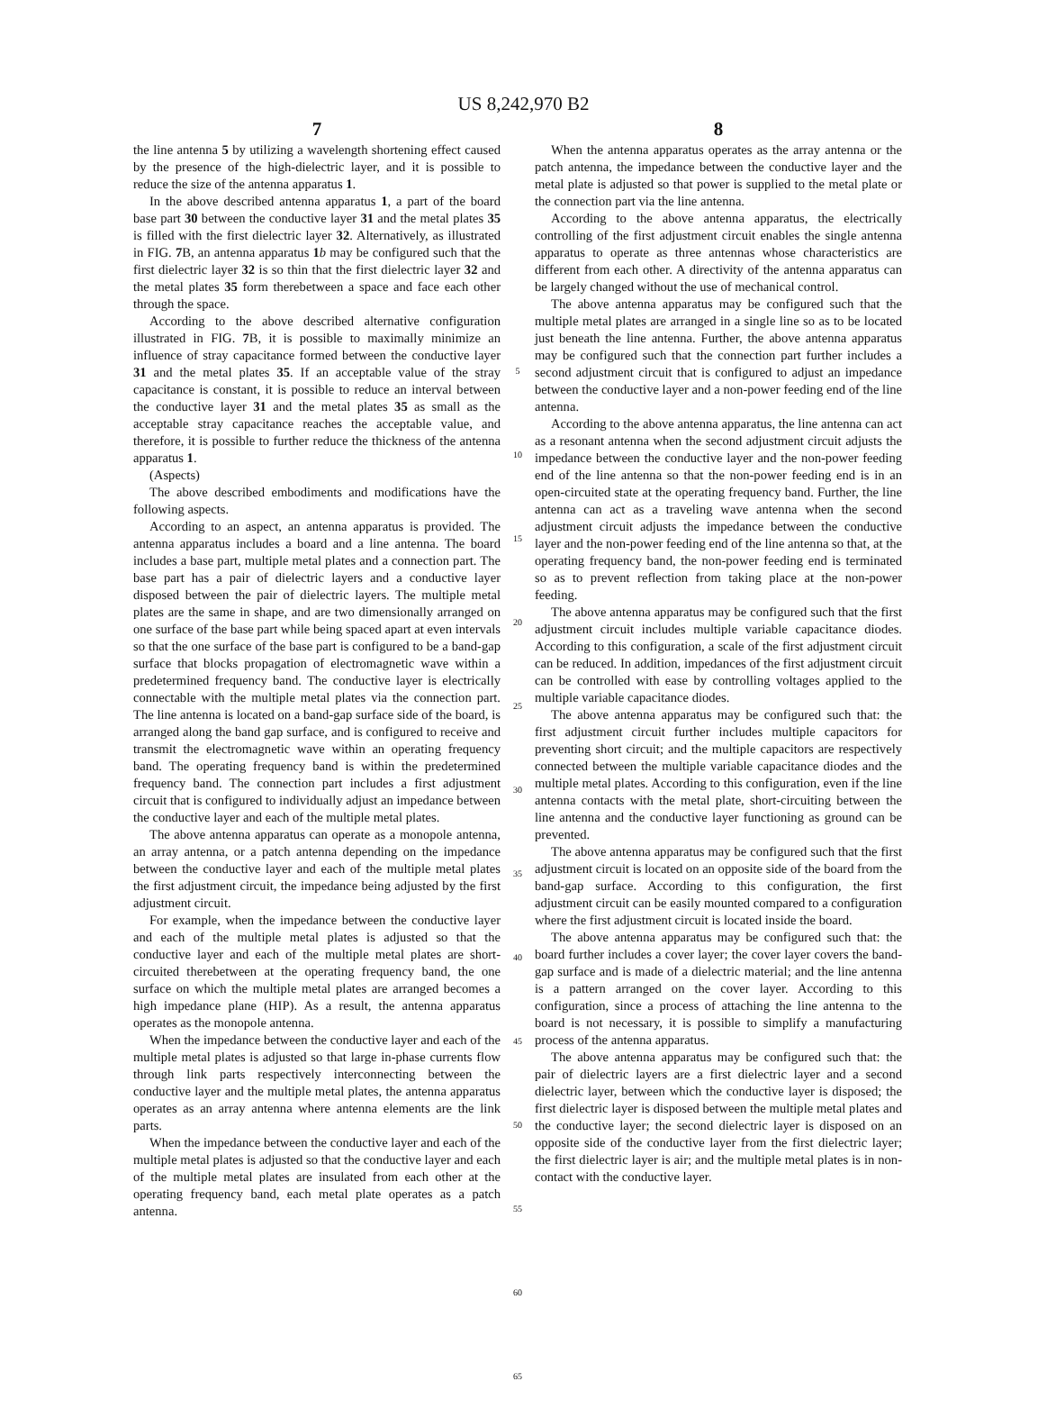US 8,242,970 B2
7
the line antenna 5 by utilizing a wavelength shortening effect caused by the presence of the high-dielectric layer, and it is possible to reduce the size of the antenna apparatus 1.
In the above described antenna apparatus 1, a part of the board base part 30 between the conductive layer 31 and the metal plates 35 is filled with the first dielectric layer 32. Alternatively, as illustrated in FIG. 7 B, an antenna apparatus 1 b may be configured such that the first dielectric layer 32 is so thin that the first dielectric layer 32 and the metal plates 35 form therebetween a space and face each other through the space.
According to the above described alternative configuration illustrated in FIG. 7 B, it is possible to maximally minimize an influence of stray capacitance formed between the conductive layer 31 and the metal plates 35. If an acceptable value of the stray capacitance is constant, it is possible to reduce an interval between the conductive layer 31 and the metal plates 35 as small as the acceptable stray capacitance reaches the acceptable value, and therefore, it is possible to further reduce the thickness of the antenna apparatus 1.
(Aspects)
The above described embodiments and modifications have the following aspects.
According to an aspect, an antenna apparatus is provided. The antenna apparatus includes a board and a line antenna. The board includes a base part, multiple metal plates and a connection part. The base part has a pair of dielectric layers and a conductive layer disposed between the pair of dielectric layers. The multiple metal plates are the same in shape, and are two dimensionally arranged on one surface of the base part while being spaced apart at even intervals so that the one surface of the base part is configured to be a band-gap surface that blocks propagation of electromagnetic wave within a predetermined frequency band. The conductive layer is electrically connectable with the multiple metal plates via the connection part. The line antenna is located on a band-gap surface side of the board, is arranged along the band gap surface, and is configured to receive and transmit the electromagnetic wave within an operating frequency band. The operating frequency band is within the predetermined frequency band. The connection part includes a first adjustment circuit that is configured to individually adjust an impedance between the conductive layer and each of the multiple metal plates.
The above antenna apparatus can operate as a monopole antenna, an array antenna, or a patch antenna depending on the impedance between the conductive layer and each of the multiple metal plates the first adjustment circuit, the impedance being adjusted by the first adjustment circuit.
For example, when the impedance between the conductive layer and each of the multiple metal plates is adjusted so that the conductive layer and each of the multiple metal plates are short-circuited therebetween at the operating frequency band, the one surface on which the multiple metal plates are arranged becomes a high impedance plane (HIP). As a result, the antenna apparatus operates as the monopole antenna.
When the impedance between the conductive layer and each of the multiple metal plates is adjusted so that large in-phase currents flow through link parts respectively interconnecting between the conductive layer and the multiple metal plates, the antenna apparatus operates as an array antenna where antenna elements are the link parts.
When the impedance between the conductive layer and each of the multiple metal plates is adjusted so that the conductive layer and each of the multiple metal plates are insulated from each other at the operating frequency band, each metal plate operates as a patch antenna.
5
10
15
20
25
30
35
40
45
50
55
60
65
8
When the antenna apparatus operates as the array antenna or the patch antenna, the impedance between the conductive layer and the metal plate is adjusted so that power is supplied to the metal plate or the connection part via the line antenna.
According to the above antenna apparatus, the electrically controlling of the first adjustment circuit enables the single antenna apparatus to operate as three antennas whose characteristics are different from each other. A directivity of the antenna apparatus can be largely changed without the use of mechanical control.
The above antenna apparatus may be configured such that the multiple metal plates are arranged in a single line so as to be located just beneath the line antenna. Further, the above antenna apparatus may be configured such that the connection part further includes a second adjustment circuit that is configured to adjust an impedance between the conductive layer and a non-power feeding end of the line antenna.
According to the above antenna apparatus, the line antenna can act as a resonant antenna when the second adjustment circuit adjusts the impedance between the conductive layer and the non-power feeding end of the line antenna so that the non-power feeding end is in an open-circuited state at the operating frequency band. Further, the line antenna can act as a traveling wave antenna when the second adjustment circuit adjusts the impedance between the conductive layer and the non-power feeding end of the line antenna so that, at the operating frequency band, the non-power feeding end is terminated so as to prevent reflection from taking place at the non-power feeding.
The above antenna apparatus may be configured such that the first adjustment circuit includes multiple variable capacitance diodes. According to this configuration, a scale of the first adjustment circuit can be reduced. In addition, impedances of the first adjustment circuit can be controlled with ease by controlling voltages applied to the multiple variable capacitance diodes.
The above antenna apparatus may be configured such that: the first adjustment circuit further includes multiple capacitors for preventing short circuit; and the multiple capacitors are respectively connected between the multiple variable capacitance diodes and the multiple metal plates. According to this configuration, even if the line antenna contacts with the metal plate, short-circuiting between the line antenna and the conductive layer functioning as ground can be prevented.
The above antenna apparatus may be configured such that the first adjustment circuit is located on an opposite side of the board from the band-gap surface. According to this configuration, the first adjustment circuit can be easily mounted compared to a configuration where the first adjustment circuit is located inside the board.
The above antenna apparatus may be configured such that: the board further includes a cover layer; the cover layer covers the band-gap surface and is made of a dielectric material; and the line antenna is a pattern arranged on the cover layer. According to this configuration, since a process of attaching the line antenna to the board is not necessary, it is possible to simplify a manufacturing process of the antenna apparatus.
The above antenna apparatus may be configured such that: the pair of dielectric layers are a first dielectric layer and a second dielectric layer, between which the conductive layer is disposed; the first dielectric layer is disposed between the multiple metal plates and the conductive layer; the second dielectric layer is disposed on an opposite side of the conductive layer from the first dielectric layer; the first dielectric layer is air; and the multiple metal plates is in non-contact with the conductive layer.